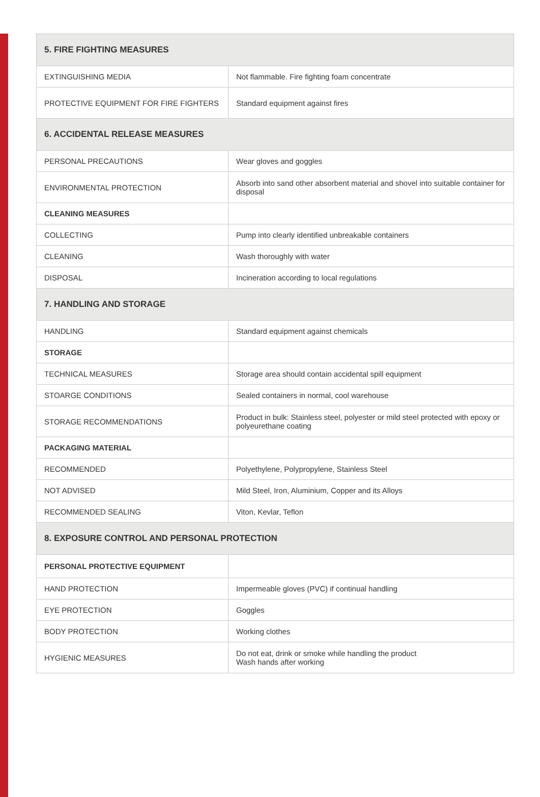| 5. FIRE FIGHTING MEASURES | |
| --- | --- |
| EXTINGUISHING MEDIA | Not flammable. Fire fighting foam concentrate |
| PROTECTIVE EQUIPMENT FOR FIRE FIGHTERS | Standard equipment against fires |
| 6. ACCIDENTAL RELEASE MEASURES | |
| PERSONAL PRECAUTIONS | Wear gloves and goggles |
| ENVIRONMENTAL PROTECTION | Absorb into sand other absorbent material and shovel into suitable container for disposal |
| CLEANING MEASURES | |
| COLLECTING | Pump into clearly identified unbreakable containers |
| CLEANING | Wash thoroughly with water |
| DISPOSAL | Incineration according to local regulations |
| 7. HANDLING AND STORAGE | |
| HANDLING | Standard equipment against chemicals |
| STORAGE | |
| TECHNICAL MEASURES | Storage area should contain accidental spill equipment |
| STOARGE CONDITIONS | Sealed containers in normal, cool warehouse |
| STORAGE RECOMMENDATIONS | Product in bulk: Stainless steel, polyester or mild steel protected with epoxy or polyeurethane coating |
| PACKAGING MATERIAL | |
| RECOMMENDED | Polyethylene, Polypropylene, Stainless Steel |
| NOT ADVISED | Mild Steel, Iron, Aluminium, Copper and its Alloys |
| RECOMMENDED SEALING | Viton, Kevlar, Teflon |
| 8. EXPOSURE CONTROL AND PERSONAL PROTECTION | |
| PERSONAL PROTECTIVE EQUIPMENT | |
| HAND PROTECTION | Impermeable gloves (PVC) if continual handling |
| EYE PROTECTION | Goggles |
| BODY PROTECTION | Working clothes |
| HYGIENIC MEASURES | Do not eat, drink or smoke while handling the product Wash hands after working |